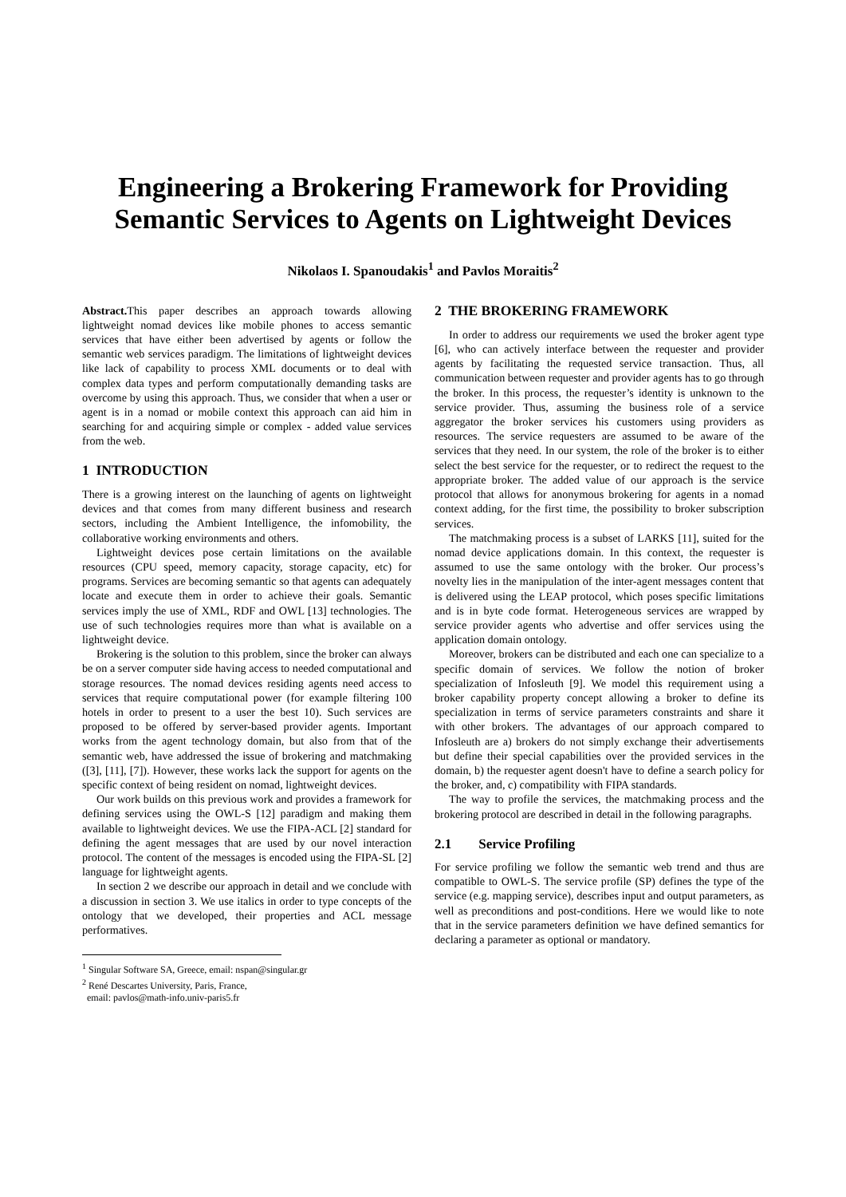Engineering a Brokering Framework for Providing Semantic Services to Agents on Lightweight Devices
Nikolaos I. Spanoudakis<sup>1</sup> and Pavlos Moraitis<sup>2</sup>
Abstract. This paper describes an approach towards allowing lightweight nomad devices like mobile phones to access semantic services that have either been advertised by agents or follow the semantic web services paradigm. The limitations of lightweight devices like lack of capability to process XML documents or to deal with complex data types and perform computationally demanding tasks are overcome by using this approach. Thus, we consider that when a user or agent is in a nomad or mobile context this approach can aid him in searching for and acquiring simple or complex - added value services from the web.
1 INTRODUCTION
There is a growing interest on the launching of agents on lightweight devices and that comes from many different business and research sectors, including the Ambient Intelligence, the infomobility, the collaborative working environments and others.
Lightweight devices pose certain limitations on the available resources (CPU speed, memory capacity, storage capacity, etc) for programs. Services are becoming semantic so that agents can adequately locate and execute them in order to achieve their goals. Semantic services imply the use of XML, RDF and OWL [13] technologies. The use of such technologies requires more than what is available on a lightweight device.
Brokering is the solution to this problem, since the broker can always be on a server computer side having access to needed computational and storage resources. The nomad devices residing agents need access to services that require computational power (for example filtering 100 hotels in order to present to a user the best 10). Such services are proposed to be offered by server-based provider agents. Important works from the agent technology domain, but also from that of the semantic web, have addressed the issue of brokering and matchmaking ([3], [11], [7]). However, these works lack the support for agents on the specific context of being resident on nomad, lightweight devices.
Our work builds on this previous work and provides a framework for defining services using the OWL-S [12] paradigm and making them available to lightweight devices. We use the FIPA-ACL [2] standard for defining the agent messages that are used by our novel interaction protocol. The content of the messages is encoded using the FIPA-SL [2] language for lightweight agents.
In section 2 we describe our approach in detail and we conclude with a discussion in section 3. We use italics in order to type concepts of the ontology that we developed, their properties and ACL message performatives.
<sup>1</sup> Singular Software SA, Greece, email: nspan@singular.gr
<sup>2</sup> René Descartes University, Paris, France,
email: pavlos@math-info.univ-paris5.fr
2 THE BROKERING FRAMEWORK
In order to address our requirements we used the broker agent type [6], who can actively interface between the requester and provider agents by facilitating the requested service transaction. Thus, all communication between requester and provider agents has to go through the broker. In this process, the requester’s identity is unknown to the service provider. Thus, assuming the business role of a service aggregator the broker services his customers using providers as resources. The service requesters are assumed to be aware of the services that they need. In our system, the role of the broker is to either select the best service for the requester, or to redirect the request to the appropriate broker. The added value of our approach is the service protocol that allows for anonymous brokering for agents in a nomad context adding, for the first time, the possibility to broker subscription services.
The matchmaking process is a subset of LARKS [11], suited for the nomad device applications domain. In this context, the requester is assumed to use the same ontology with the broker. Our process’s novelty lies in the manipulation of the inter-agent messages content that is delivered using the LEAP protocol, which poses specific limitations and is in byte code format. Heterogeneous services are wrapped by service provider agents who advertise and offer services using the application domain ontology.
Moreover, brokers can be distributed and each one can specialize to a specific domain of services. We follow the notion of broker specialization of Infosleuth [9]. We model this requirement using a broker capability property concept allowing a broker to define its specialization in terms of service parameters constraints and share it with other brokers. The advantages of our approach compared to Infosleuth are a) brokers do not simply exchange their advertisements but define their special capabilities over the provided services in the domain, b) the requester agent doesn't have to define a search policy for the broker, and, c) compatibility with FIPA standards.
The way to profile the services, the matchmaking process and the brokering protocol are described in detail in the following paragraphs.
2.1 Service Profiling
For service profiling we follow the semantic web trend and thus are compatible to OWL-S. The service profile (SP) defines the type of the service (e.g. mapping service), describes input and output parameters, as well as preconditions and post-conditions. Here we would like to note that in the service parameters definition we have defined semantics for declaring a parameter as optional or mandatory.